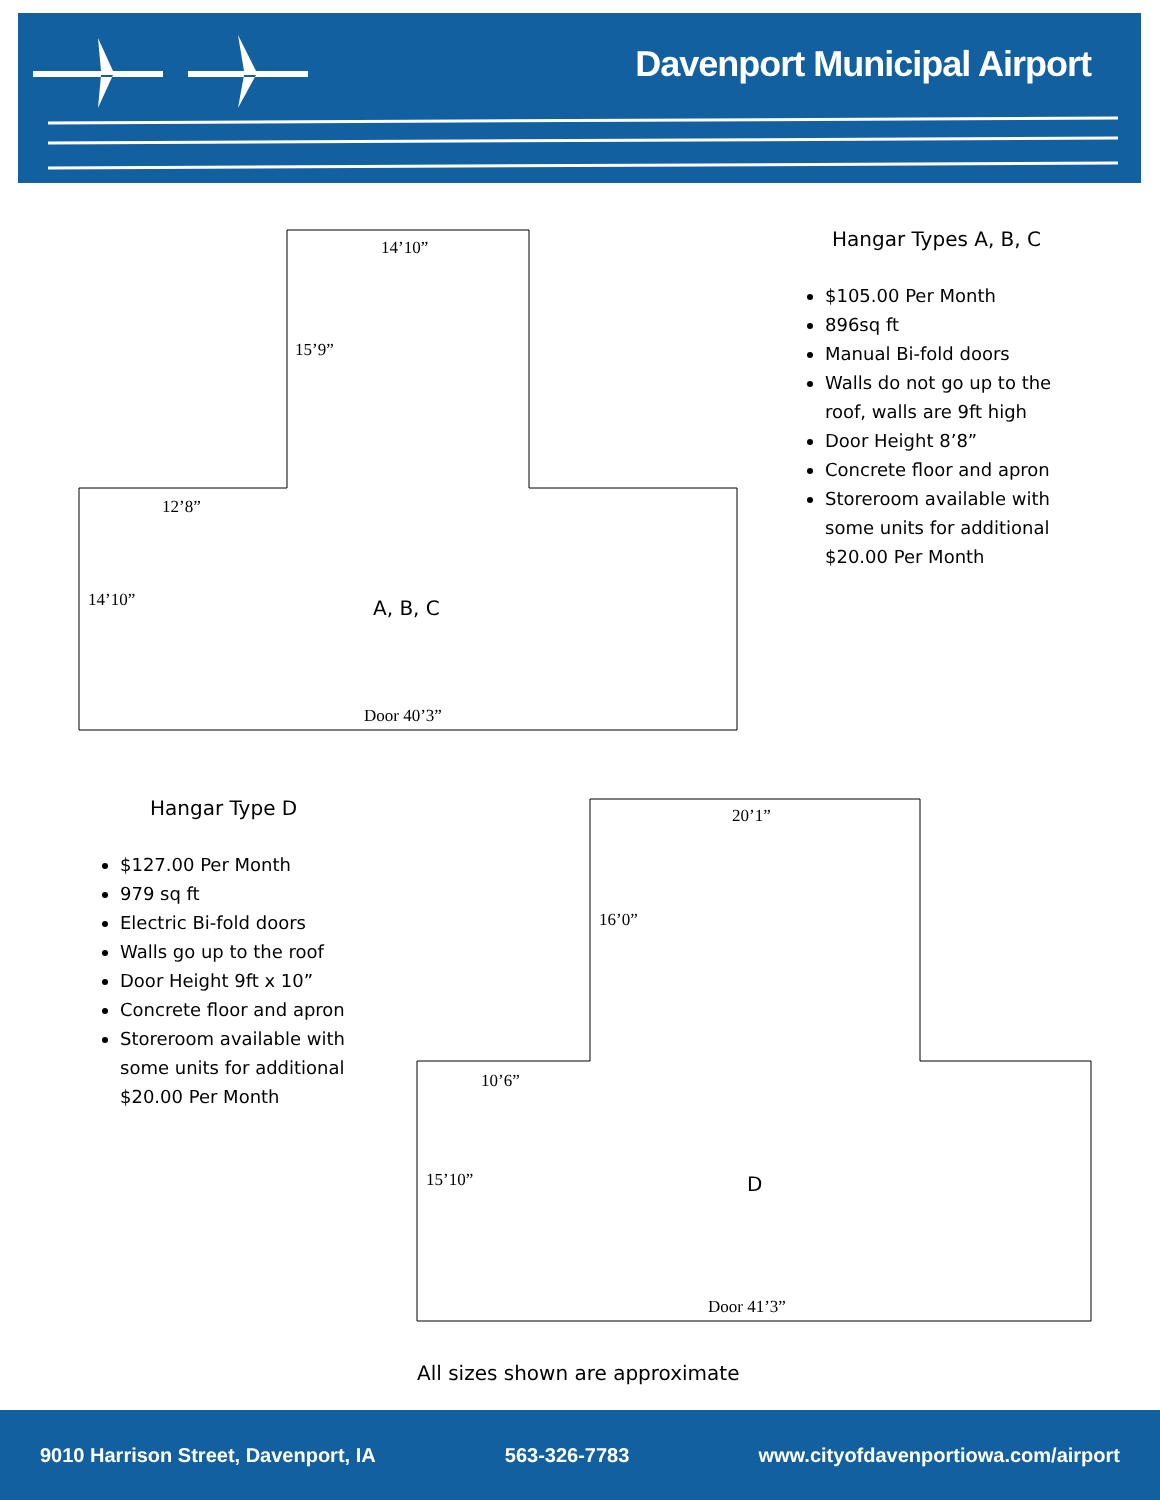Davenport Municipal Airport
14’10”
15’9”
12’8”
14’10” A, B, C
Door 40’3”
20’1”
16’0”
10’6”
15’10” D
Door 41’3”
Hangar Types A, B, C
$105.00 Per Month
896sq ft
Manual Bi-fold doors
Walls do not go up to the roof, walls are 9ft high
Door Height 8’8”
Concrete floor and apron
Storeroom available with some units for additional $20.00 Per Month
Hangar Type D
$127.00 Per Month
979 sq ft
Electric Bi-fold doors
Walls go up to the roof
Door Height 9ft x 10”
Concrete floor and apron
Storeroom available with some units for additional $20.00 Per Month
All sizes shown are approximate
9010 Harrison Street, Davenport, IA 563-326-7783 www.cityofdavenportiowa.com/airport